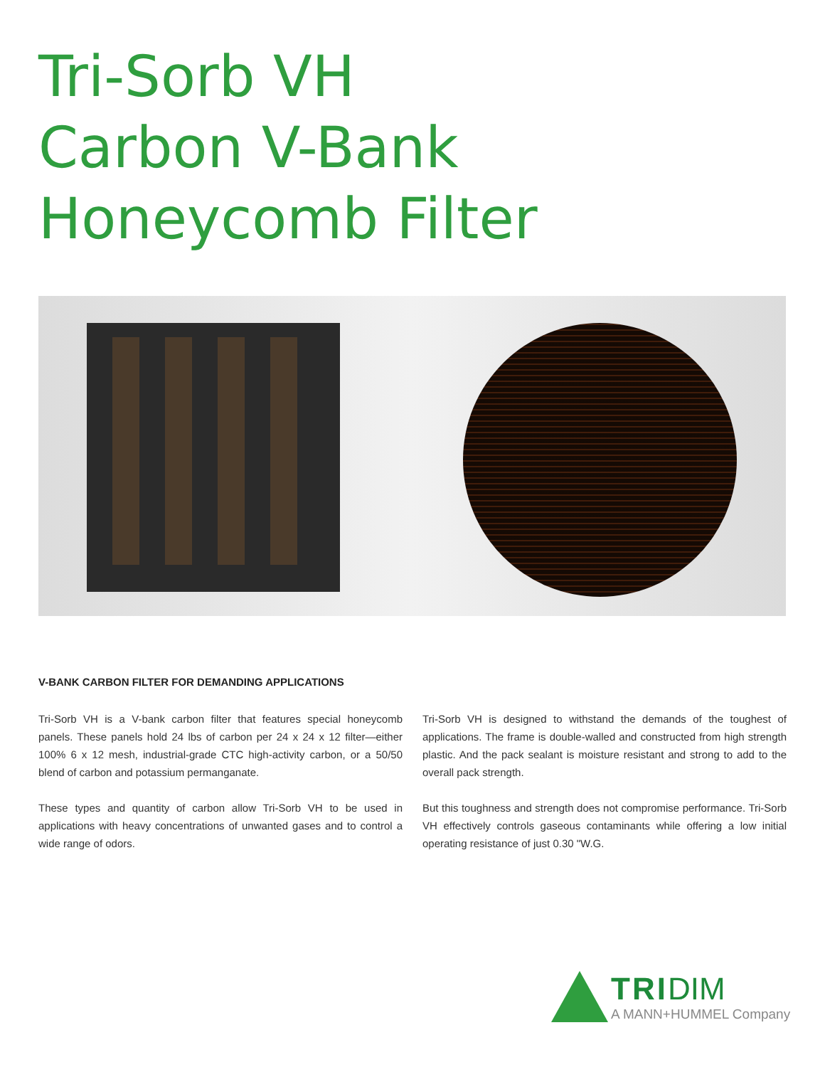Tri-Sorb VH
Carbon V-Bank
Honeycomb Filter
V-BANK CARBON FILTER FOR DEMANDING APPLICATIONS
Tri-Sorb VH is a V-bank carbon filter that features special honeycomb panels. These panels hold 24 lbs of carbon per 24 x 24 x 12 filter—either 100% 6 x 12 mesh, industrial-grade CTC high-activity carbon, or a 50/50 blend of carbon and potassium permanganate.
These types and quantity of carbon allow Tri-Sorb VH to be used in applications with heavy concentrations of unwanted gases and to control a wide range of odors.
Tri-Sorb VH is designed to withstand the demands of the toughest of applications. The frame is double-walled and constructed from high strength plastic. And the pack sealant is moisture resistant and strong to add to the overall pack strength.
But this toughness and strength does not compromise performance. Tri-Sorb VH effectively controls gaseous contaminants while offering a low initial operating resistance of just 0.30 "W.G.
TRI DIM
A MANN+HUMMEL Company